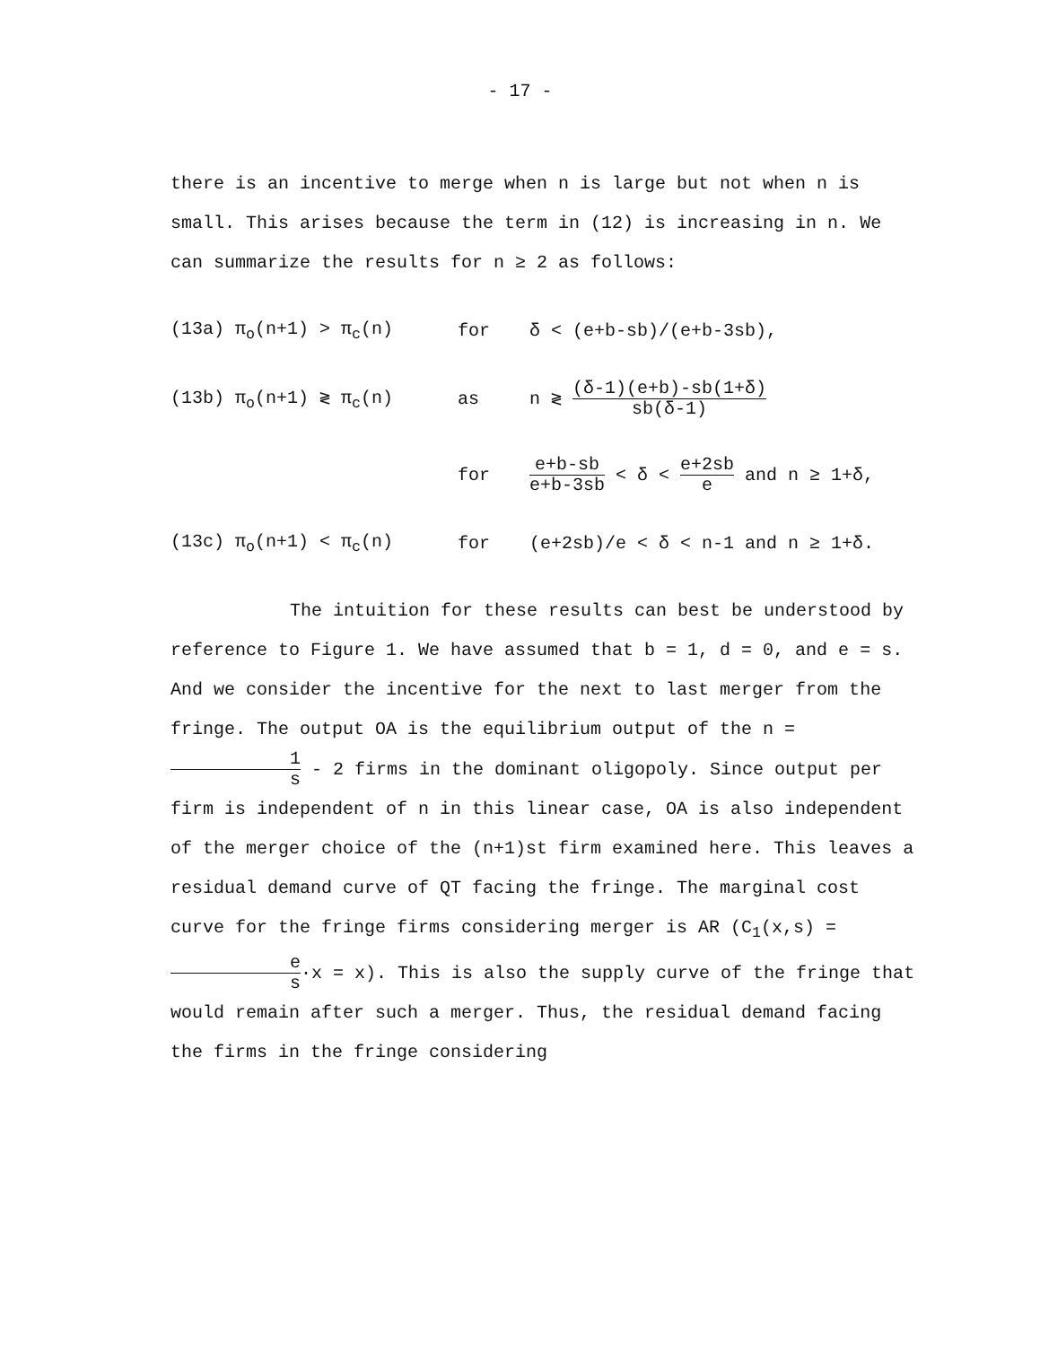- 17 -
there is an incentive to merge when n is large but not when n is small. This arises because the term in (12) is increasing in n. We can summarize the results for n ≥ 2 as follows:
(13a) π<sub>o</sub>(n+1) > π<sub>c</sub>(n) for δ < (e+b-sb)/(e+b-3sb),
(13b) π<sub>o</sub>(n+1) ≷ π<sub>c</sub>(n) as n ≷ (δ-1)(e+b)-sb(1+δ) sb(δ-1)
for e+b-sb e+b-3sb < δ < e+2sb e and n ≥ 1+δ,
(13c) π<sub>o</sub>(n+1) < π<sub>c</sub>(n) for (e+2sb)/e < δ < n-1 and n ≥ 1+δ.
The intuition for these results can best be understood by reference to Figure 1. We have assumed that b = 1, d = 0, and e = s. And we consider the incentive for the next to last merger from the fringe. The output OA is the equilibrium output of the n = 1 s - 2 firms in the dominant oligopoly. Since output per firm is independent of n in this linear case, OA is also independent of the merger choice of the (n+1)st firm examined here. This leaves a residual demand curve of QT facing the fringe. The marginal cost curve for the fringe firms considering merger is AR (C<sub>1</sub>(x,s) = e s·x = x). This is also the supply curve of the fringe that would remain after such a merger. Thus, the residual demand facing the firms in the fringe considering